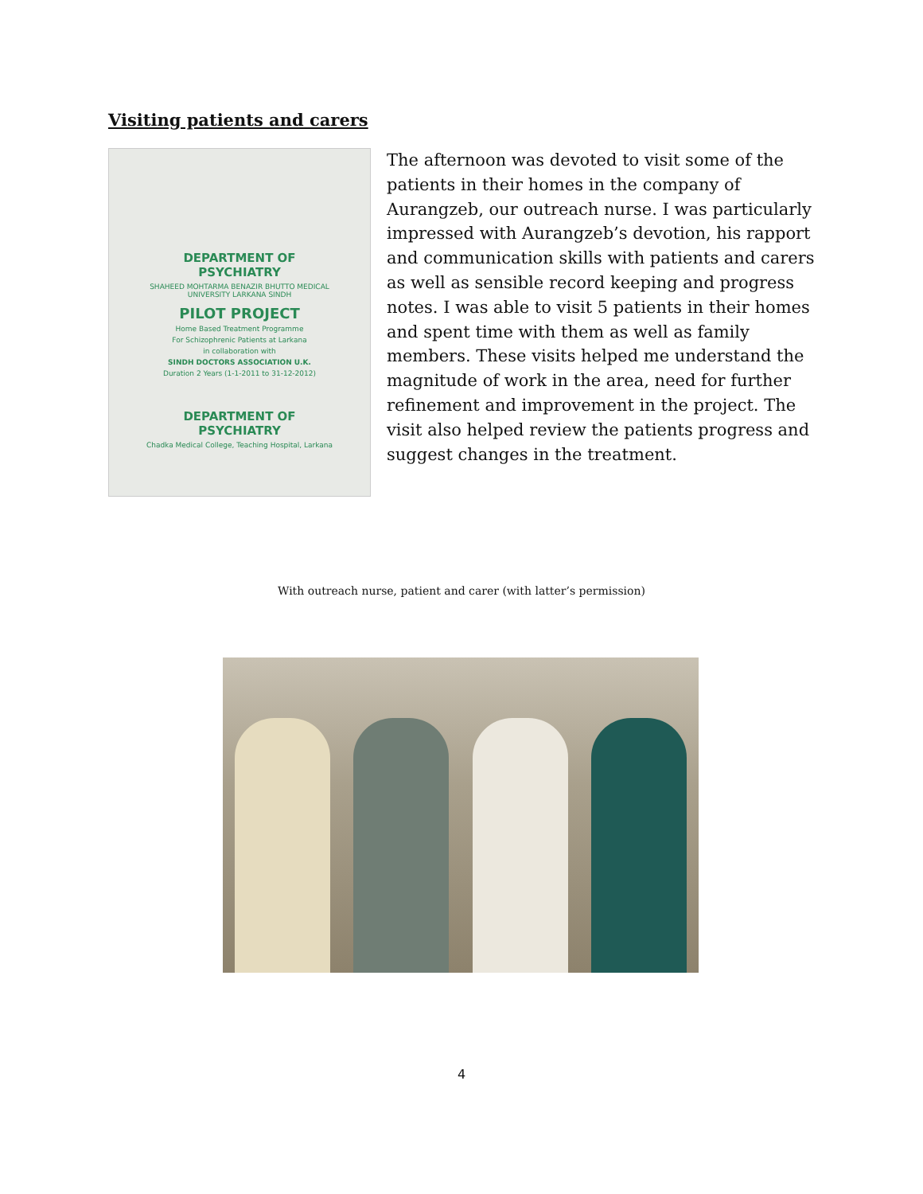Visiting patients and carers
DEPARTMENT OF PSYCHIATRY
SHAHEED MOHTARMA BENAZIR BHUTTO MEDICAL UNIVERSITY LARKANA SINDH
PILOT PROJECT
Home Based Treatment Programme
For Schizophrenic Patients at Larkana
in collaboration with
SINDH DOCTORS ASSOCIATION U.K.
Duration 2 Years (1-1-2011 to 31-12-2012)
DEPARTMENT OF PSYCHIATRY
Chadka Medical College, Teaching Hospital, Larkana
The afternoon was devoted to visit some of the patients in their homes in the company of Aurangzeb, our outreach nurse. I was particularly impressed with Aurangzeb’s devotion, his rapport and communication skills with patients and carers as well as sensible record keeping and progress notes. I was able to visit 5 patients in their homes and spent time with them as well as family members. These visits helped me understand the magnitude of work in the area, need for further refinement and improvement in the project. The visit also helped review the patients progress and suggest changes in the treatment.
With outreach nurse, patient and carer (with latter’s permission)
4